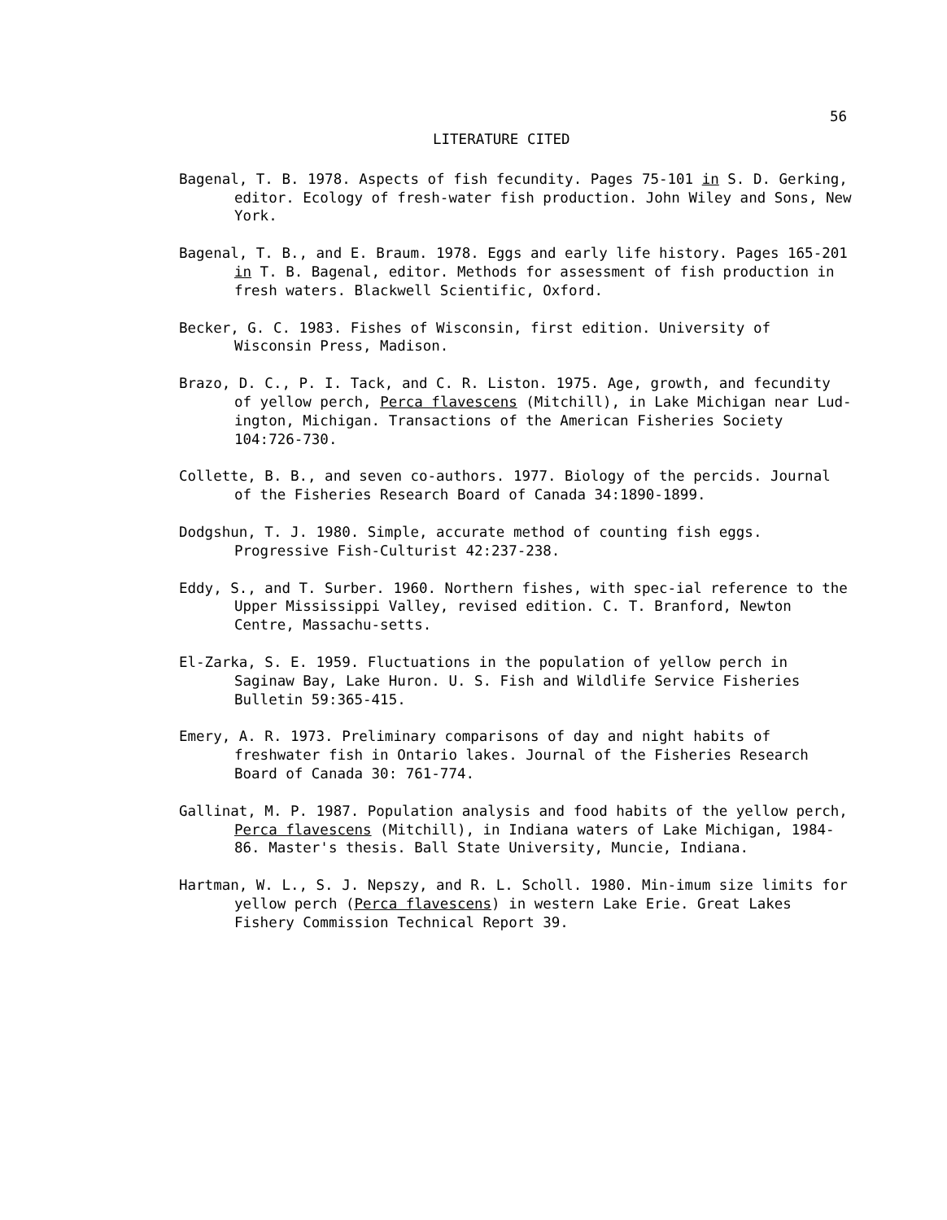56
LITERATURE CITED
Bagenal, T. B. 1978. Aspects of fish fecundity. Pages 75-101 in S. D. Gerking, editor. Ecology of fresh-water fish production. John Wiley and Sons, New York.
Bagenal, T. B., and E. Braum. 1978. Eggs and early life history. Pages 165-201 in T. B. Bagenal, editor. Methods for assessment of fish production in fresh waters. Blackwell Scientific, Oxford.
Becker, G. C. 1983. Fishes of Wisconsin, first edition. University of Wisconsin Press, Madison.
Brazo, D. C., P. I. Tack, and C. R. Liston. 1975. Age, growth, and fecundity of yellow perch, Perca flavescens (Mitchill), in Lake Michigan near Lud-ington, Michigan. Transactions of the American Fisheries Society 104:726-730.
Collette, B. B., and seven co-authors. 1977. Biology of the percids. Journal of the Fisheries Research Board of Canada 34:1890-1899.
Dodgshun, T. J. 1980. Simple, accurate method of counting fish eggs. Progressive Fish-Culturist 42:237-238.
Eddy, S., and T. Surber. 1960. Northern fishes, with spec-ial reference to the Upper Mississippi Valley, revised edition. C. T. Branford, Newton Centre, Massachu-setts.
El-Zarka, S. E. 1959. Fluctuations in the population of yellow perch in Saginaw Bay, Lake Huron. U. S. Fish and Wildlife Service Fisheries Bulletin 59:365-415.
Emery, A. R. 1973. Preliminary comparisons of day and night habits of freshwater fish in Ontario lakes. Journal of the Fisheries Research Board of Canada 30: 761-774.
Gallinat, M. P. 1987. Population analysis and food habits of the yellow perch, Perca flavescens (Mitchill), in Indiana waters of Lake Michigan, 1984-86. Master's thesis. Ball State University, Muncie, Indiana.
Hartman, W. L., S. J. Nepszy, and R. L. Scholl. 1980. Min-imum size limits for yellow perch (Perca flavescens) in western Lake Erie. Great Lakes Fishery Commission Technical Report 39.